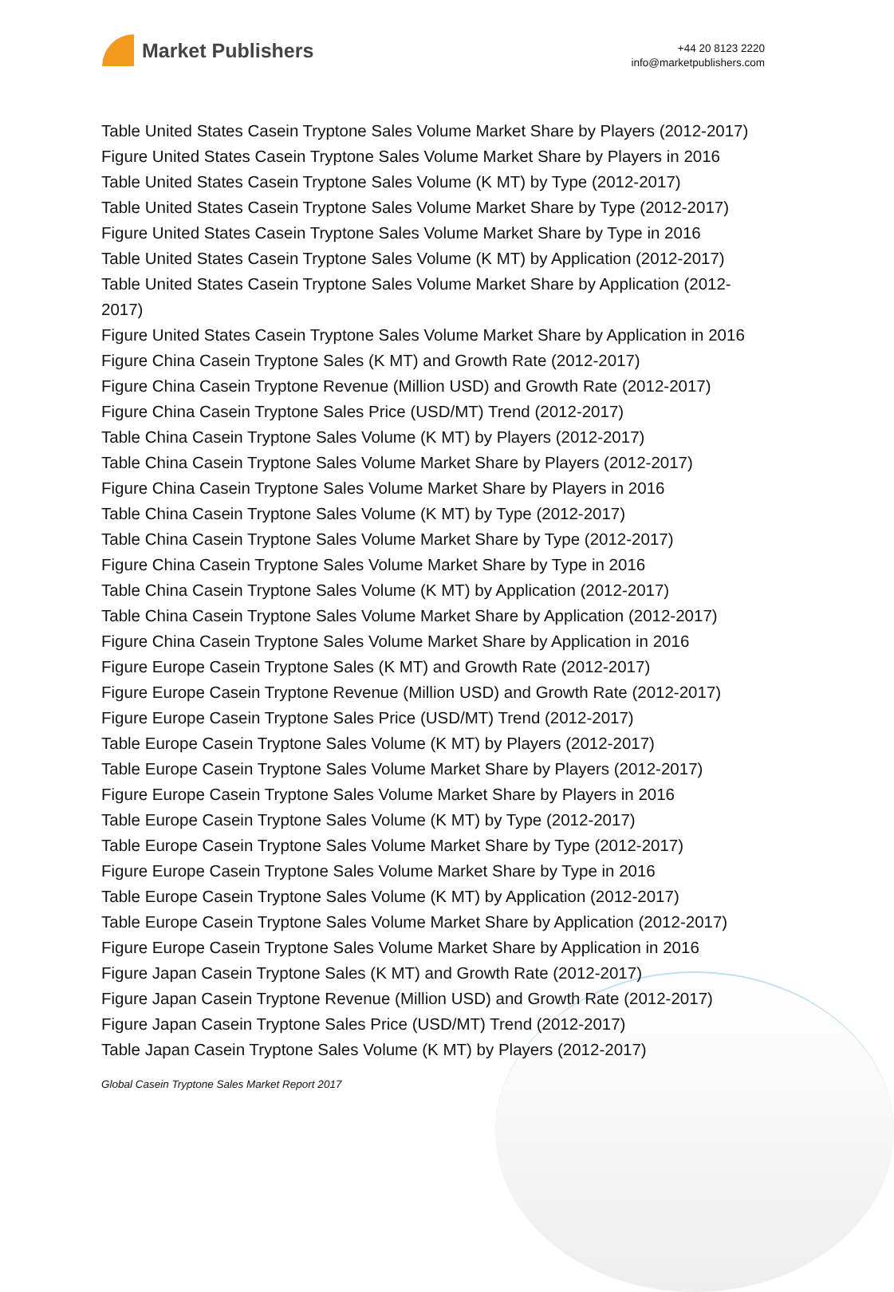Market Publishers
+44 20 8123 2220
info@marketpublishers.com
Table United States Casein Tryptone Sales Volume Market Share by Players (2012-2017)
Figure United States Casein Tryptone Sales Volume Market Share by Players in 2016
Table United States Casein Tryptone Sales Volume (K MT) by Type (2012-2017)
Table United States Casein Tryptone Sales Volume Market Share by Type (2012-2017)
Figure United States Casein Tryptone Sales Volume Market Share by Type in 2016
Table United States Casein Tryptone Sales Volume (K MT) by Application (2012-2017)
Table United States Casein Tryptone Sales Volume Market Share by Application (2012-2017)
Figure United States Casein Tryptone Sales Volume Market Share by Application in 2016
Figure China Casein Tryptone Sales (K MT) and Growth Rate (2012-2017)
Figure China Casein Tryptone Revenue (Million USD) and Growth Rate (2012-2017)
Figure China Casein Tryptone Sales Price (USD/MT) Trend (2012-2017)
Table China Casein Tryptone Sales Volume (K MT) by Players (2012-2017)
Table China Casein Tryptone Sales Volume Market Share by Players (2012-2017)
Figure China Casein Tryptone Sales Volume Market Share by Players in 2016
Table China Casein Tryptone Sales Volume (K MT) by Type (2012-2017)
Table China Casein Tryptone Sales Volume Market Share by Type (2012-2017)
Figure China Casein Tryptone Sales Volume Market Share by Type in 2016
Table China Casein Tryptone Sales Volume (K MT) by Application (2012-2017)
Table China Casein Tryptone Sales Volume Market Share by Application (2012-2017)
Figure China Casein Tryptone Sales Volume Market Share by Application in 2016
Figure Europe Casein Tryptone Sales (K MT) and Growth Rate (2012-2017)
Figure Europe Casein Tryptone Revenue (Million USD) and Growth Rate (2012-2017)
Figure Europe Casein Tryptone Sales Price (USD/MT) Trend (2012-2017)
Table Europe Casein Tryptone Sales Volume (K MT) by Players (2012-2017)
Table Europe Casein Tryptone Sales Volume Market Share by Players (2012-2017)
Figure Europe Casein Tryptone Sales Volume Market Share by Players in 2016
Table Europe Casein Tryptone Sales Volume (K MT) by Type (2012-2017)
Table Europe Casein Tryptone Sales Volume Market Share by Type (2012-2017)
Figure Europe Casein Tryptone Sales Volume Market Share by Type in 2016
Table Europe Casein Tryptone Sales Volume (K MT) by Application (2012-2017)
Table Europe Casein Tryptone Sales Volume Market Share by Application (2012-2017)
Figure Europe Casein Tryptone Sales Volume Market Share by Application in 2016
Figure Japan Casein Tryptone Sales (K MT) and Growth Rate (2012-2017)
Figure Japan Casein Tryptone Revenue (Million USD) and Growth Rate (2012-2017)
Figure Japan Casein Tryptone Sales Price (USD/MT) Trend (2012-2017)
Table Japan Casein Tryptone Sales Volume (K MT) by Players (2012-2017)
Global Casein Tryptone Sales Market Report 2017